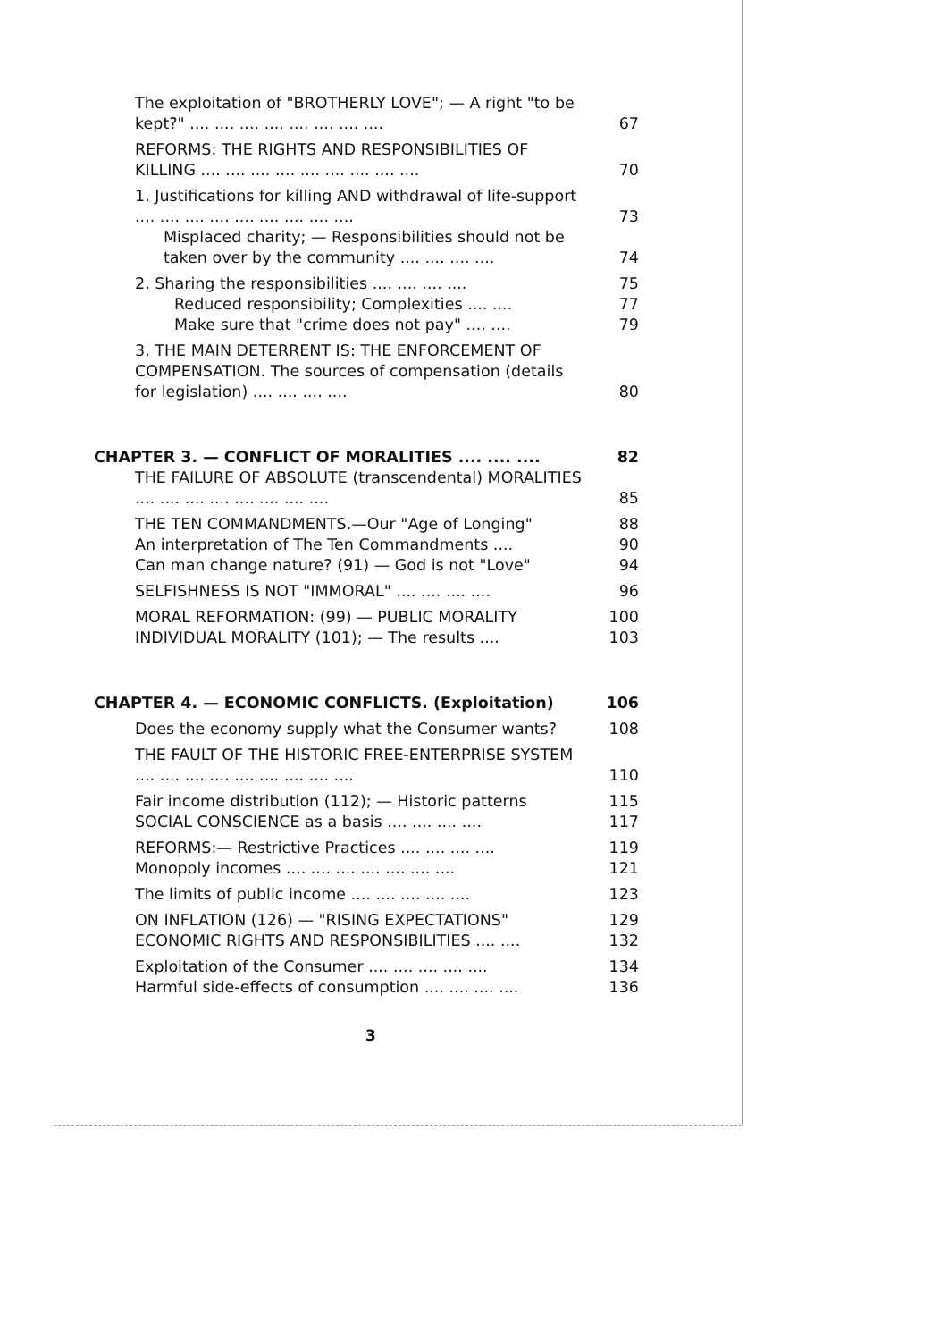| The exploitation of "BROTHERLY LOVE"; — A right "to be kept?" .... .... .... .... .... .... .... .... | 67 |
| REFORMS: THE RIGHTS AND RESPONSIBILITIES OF KILLING .... .... .... .... .... .... .... .... .... | 70 |
| 1. Justifications for killing AND withdrawal of life-support .... .... .... .... .... .... .... .... .... | 73 |
| Misplaced charity; — Responsibilities should not be taken over by the community .... .... .... .... | 74 |
| 2. Sharing the responsibilities .... .... .... .... | 75 |
| Reduced responsibility; Complexities .... .... | 77 |
| Make sure that "crime does not pay" .... .... | 79 |
| 3. THE MAIN DETERRENT IS: THE ENFORCEMENT OF COMPENSATION. The sources of compensation (details for legislation) .... .... .... .... | 80 |
| CHAPTER 3. — CONFLICT OF MORALITIES .... .... .... | 82 |
| THE FAILURE OF ABSOLUTE (transcendental) MORALITIES .... .... .... .... .... .... .... .... | 85 |
| THE TEN COMMANDMENTS.—Our "Age of Longing" | 88 |
| An interpretation of The Ten Commandments .... | 90 |
| Can man change nature? (91) — God is not "Love" | 94 |
| SELFISHNESS IS NOT "IMMORAL" .... .... .... .... | 96 |
| MORAL REFORMATION: (99) — PUBLIC MORALITY | 100 |
| INDIVIDUAL MORALITY (101); — The results .... | 103 |
| CHAPTER 4. — ECONOMIC CONFLICTS. (Exploitation) | 106 |
| Does the economy supply what the Consumer wants? | 108 |
| THE FAULT OF THE HISTORIC FREE-ENTERPRISE SYSTEM .... .... .... .... .... .... .... .... .... | 110 |
| Fair income distribution (112); — Historic patterns | 115 |
| SOCIAL CONSCIENCE as a basis .... .... .... .... | 117 |
| REFORMS:— Restrictive Practices .... .... .... .... | 119 |
| Monopoly incomes .... .... .... .... .... .... .... | 121 |
| The limits of public income .... .... .... .... .... | 123 |
| ON INFLATION (126) — "RISING EXPECTATIONS" | 129 |
| ECONOMIC RIGHTS AND RESPONSIBILITIES .... .... | 132 |
| Exploitation of the Consumer .... .... .... .... .... | 134 |
| Harmful side-effects of consumption .... .... .... .... | 136 |
3